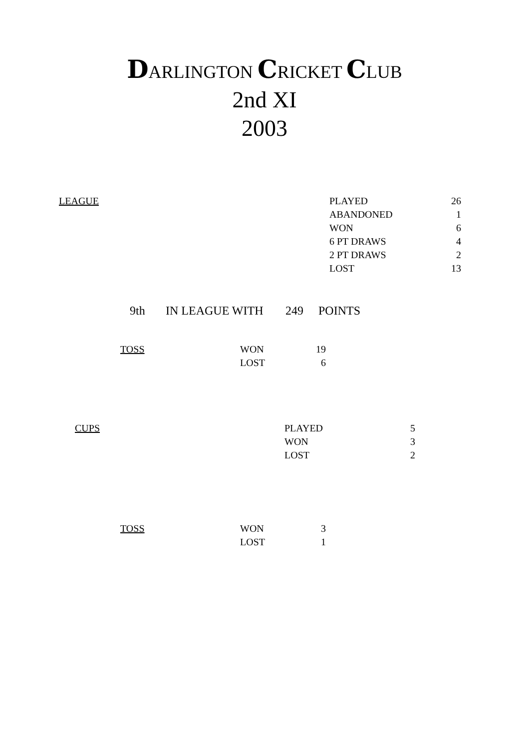DARLINGTON CRICKET CLUB
2nd XI
2003
| LEAGUE | PLAYED | 26 |
| | ABANDONED | 1 |
| | WON | 6 |
| | 6 PT DRAWS | 4 |
| | 2 PT DRAWS | 2 |
| | LOST | 13 |
| 9th | IN LEAGUE WITH | 249 | POINTS |
| TOSS | WON | 19 |
| | LOST | 6 |
| CUPS | PLAYED | 5 |
| | WON | 3 |
| | LOST | 2 |
| TOSS | WON | 3 |
| | LOST | 1 |